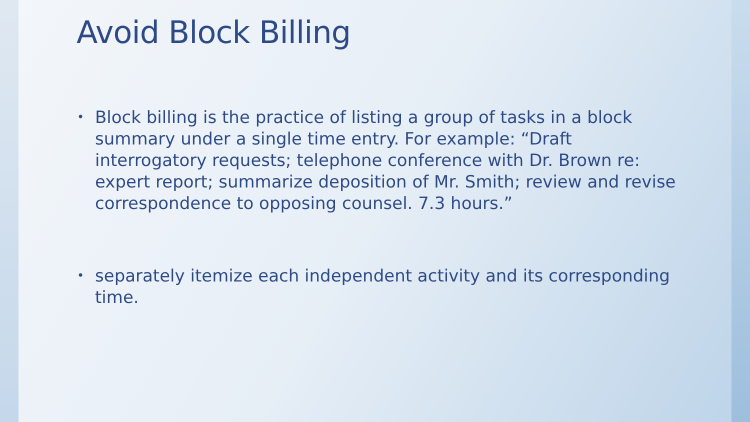Avoid Block Billing
• Block billing is the practice of listing a group of tasks in a block summary under a single time entry. For example: “Draft interrogatory requests; telephone conference with Dr. Brown re: expert report; summarize deposition of Mr. Smith; review and revise correspondence to opposing counsel. 7.3 hours.”
• separately itemize each independent activity and its corresponding time.